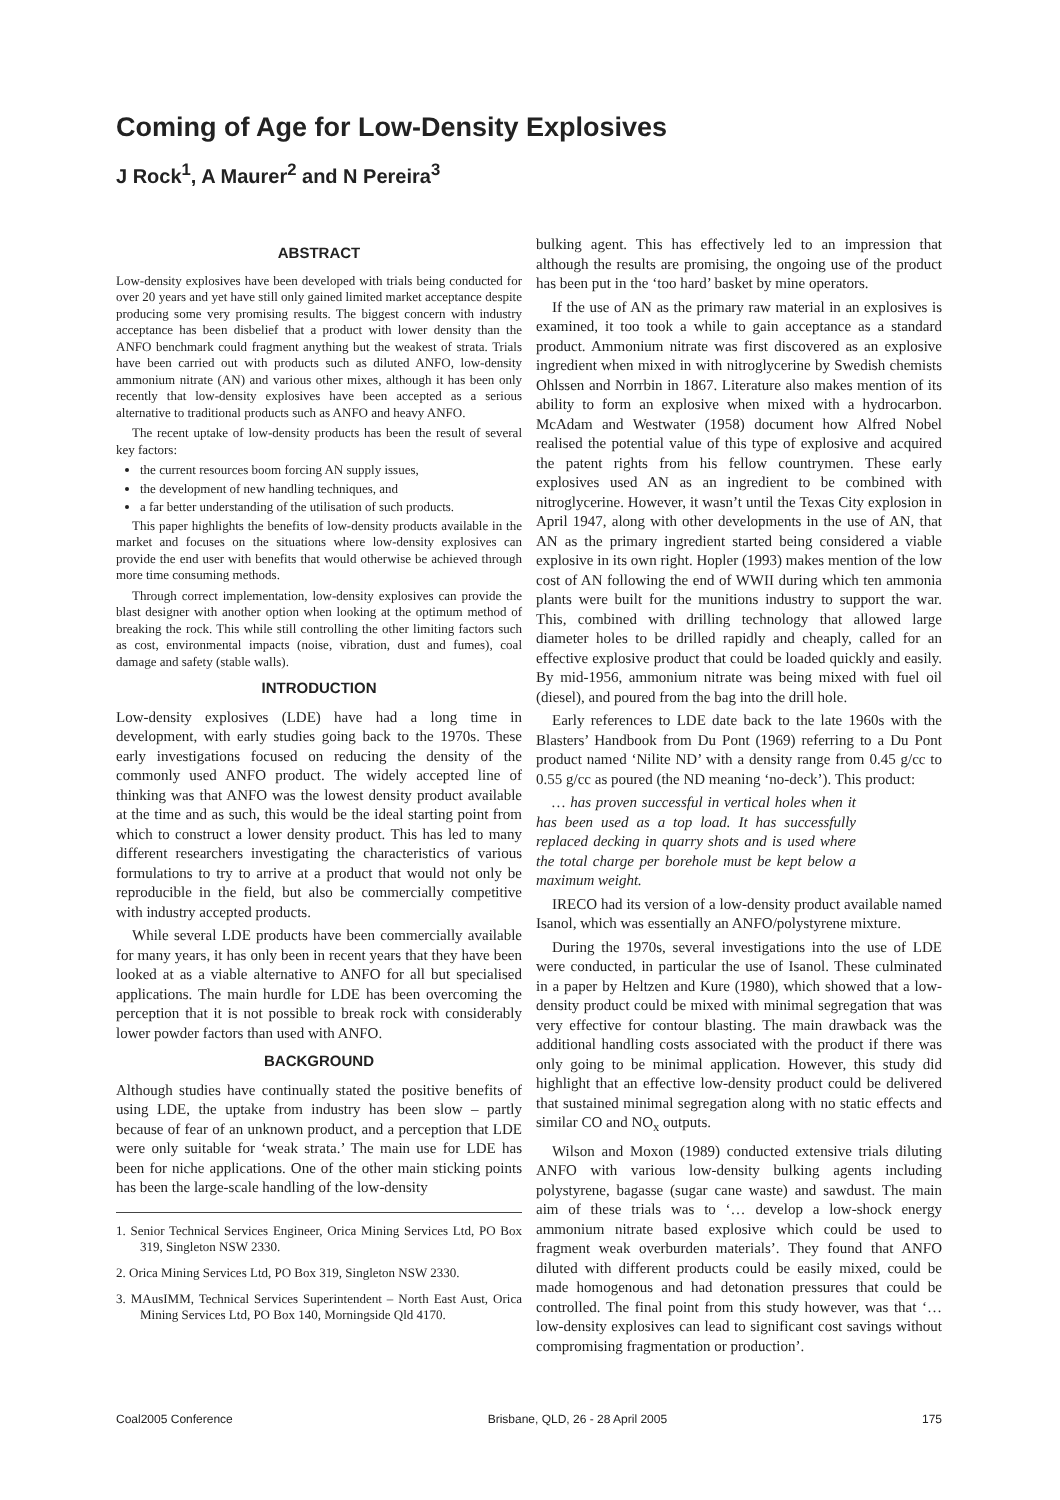Coming of Age for Low-Density Explosives
J Rock<sup>1</sup>, A Maurer<sup>2</sup> and N Pereira<sup>3</sup>
ABSTRACT
Low-density explosives have been developed with trials being conducted for over 20 years and yet have still only gained limited market acceptance despite producing some very promising results. The biggest concern with industry acceptance has been disbelief that a product with lower density than the ANFO benchmark could fragment anything but the weakest of strata. Trials have been carried out with products such as diluted ANFO, low-density ammonium nitrate (AN) and various other mixes, although it has been only recently that low-density explosives have been accepted as a serious alternative to traditional products such as ANFO and heavy ANFO.
The recent uptake of low-density products has been the result of several key factors:
the current resources boom forcing AN supply issues,
the development of new handling techniques, and
a far better understanding of the utilisation of such products.
This paper highlights the benefits of low-density products available in the market and focuses on the situations where low-density explosives can provide the end user with benefits that would otherwise be achieved through more time consuming methods.
Through correct implementation, low-density explosives can provide the blast designer with another option when looking at the optimum method of breaking the rock. This while still controlling the other limiting factors such as cost, environmental impacts (noise, vibration, dust and fumes), coal damage and safety (stable walls).
INTRODUCTION
Low-density explosives (LDE) have had a long time in development, with early studies going back to the 1970s. These early investigations focused on reducing the density of the commonly used ANFO product. The widely accepted line of thinking was that ANFO was the lowest density product available at the time and as such, this would be the ideal starting point from which to construct a lower density product. This has led to many different researchers investigating the characteristics of various formulations to try to arrive at a product that would not only be reproducible in the field, but also be commercially competitive with industry accepted products.
While several LDE products have been commercially available for many years, it has only been in recent years that they have been looked at as a viable alternative to ANFO for all but specialised applications. The main hurdle for LDE has been overcoming the perception that it is not possible to break rock with considerably lower powder factors than used with ANFO.
BACKGROUND
Although studies have continually stated the positive benefits of using LDE, the uptake from industry has been slow – partly because of fear of an unknown product, and a perception that LDE were only suitable for ‘weak strata.’ The main use for LDE has been for niche applications. One of the other main sticking points has been the large-scale handling of the low-density
1. Senior Technical Services Engineer, Orica Mining Services Ltd, PO Box 319, Singleton NSW 2330.
2. Orica Mining Services Ltd, PO Box 319, Singleton NSW 2330.
3. MAusIMM, Technical Services Superintendent – North East Aust, Orica Mining Services Ltd, PO Box 140, Morningside Qld 4170.
bulking agent. This has effectively led to an impression that although the results are promising, the ongoing use of the product has been put in the ‘too hard’ basket by mine operators.
If the use of AN as the primary raw material in an explosives is examined, it too took a while to gain acceptance as a standard product. Ammonium nitrate was first discovered as an explosive ingredient when mixed in with nitroglycerine by Swedish chemists Ohlssen and Norrbin in 1867. Literature also makes mention of its ability to form an explosive when mixed with a hydrocarbon. McAdam and Westwater (1958) document how Alfred Nobel realised the potential value of this type of explosive and acquired the patent rights from his fellow countrymen. These early explosives used AN as an ingredient to be combined with nitroglycerine. However, it wasn’t until the Texas City explosion in April 1947, along with other developments in the use of AN, that AN as the primary ingredient started being considered a viable explosive in its own right. Hopler (1993) makes mention of the low cost of AN following the end of WWII during which ten ammonia plants were built for the munitions industry to support the war. This, combined with drilling technology that allowed large diameter holes to be drilled rapidly and cheaply, called for an effective explosive product that could be loaded quickly and easily. By mid-1956, ammonium nitrate was being mixed with fuel oil (diesel), and poured from the bag into the drill hole.
Early references to LDE date back to the late 1960s with the Blasters’ Handbook from Du Pont (1969) referring to a Du Pont product named ‘Nilite ND’ with a density range from 0.45 g/cc to 0.55 g/cc as poured (the ND meaning ‘no-deck’). This product:
… has proven successful in vertical holes when it has been used as a top load. It has successfully replaced decking in quarry shots and is used where the total charge per borehole must be kept below a maximum weight.
IRECO had its version of a low-density product available named Isanol, which was essentially an ANFO/polystyrene mixture.
During the 1970s, several investigations into the use of LDE were conducted, in particular the use of Isanol. These culminated in a paper by Heltzen and Kure (1980), which showed that a low-density product could be mixed with minimal segregation that was very effective for contour blasting. The main drawback was the additional handling costs associated with the product if there was only going to be minimal application. However, this study did highlight that an effective low-density product could be delivered that sustained minimal segregation along with no static effects and similar CO and NO<sub>x</sub> outputs.
Wilson and Moxon (1989) conducted extensive trials diluting ANFO with various low-density bulking agents including polystyrene, bagasse (sugar cane waste) and sawdust. The main aim of these trials was to ‘… develop a low-shock energy ammonium nitrate based explosive which could be used to fragment weak overburden materials’. They found that ANFO diluted with different products could be easily mixed, could be made homogenous and had detonation pressures that could be controlled. The final point from this study however, was that ‘… low-density explosives can lead to significant cost savings without compromising fragmentation or production’.
Coal2005 Conference Brisbane, QLD, 26 - 28 April 2005 175